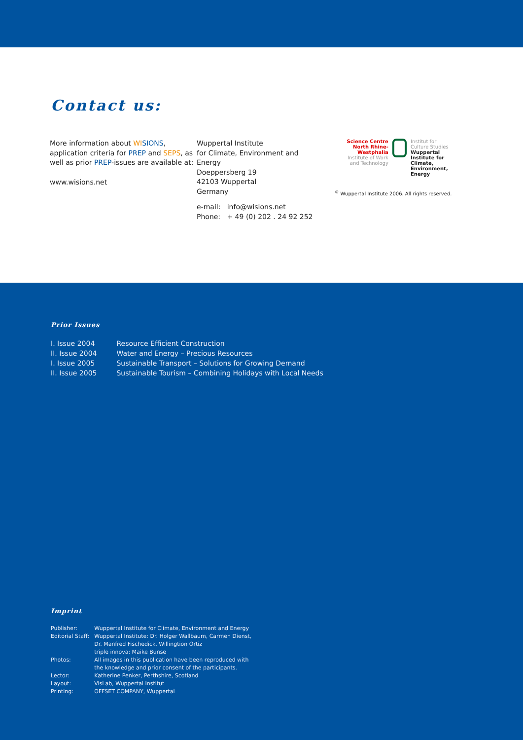Contact us:
More information about WI SIONS,
application criteria for PREP and SEPS, as
well as prior PREP-issues are available at:
www.wisions.net
Wuppertal Institute
for Climate, Environment and Energy
Doeppersberg 19
42103 Wuppertal
Germany
e-mail: info@wisions.net
Phone: + 49 (0) 202 . 24 92 252
Science Centre
North Rhine-Westphalia
Institute of Work
and Technology
Institut for
Culture Studies
Wuppertal Institute for
Climate, Environment,
Energy
<sup>©</sup> Wuppertal Institute 2006. All rights reserved.
Prior Issues
| I. Issue 2004 | Resource Efficient Construction |
| II. Issue 2004 | Water and Energy – Precious Resources |
| I. Issue 2005 | Sustainable Transport – Solutions for Growing Demand |
| II. Issue 2005 | Sustainable Tourism – Combining Holidays with Local Needs |
Imprint
| Publisher: | Wuppertal Institute for Climate, Environment and Energy |
| Editorial Staff: | Wuppertal Institute: Dr. Holger Wallbaum, Carmen Dienst, Dr. Manfred Fischedick, Willingtion Ortiz triple innova: Maike Bunse |
| Photos: | All images in this publication have been reproduced with the knowledge and prior consent of the participants. |
| Lector: | Katherine Penker, Perthshire, Scotland |
| Layout: | VisLab, Wuppertal Institut |
| Printing: | OFFSET COMPANY, Wuppertal |